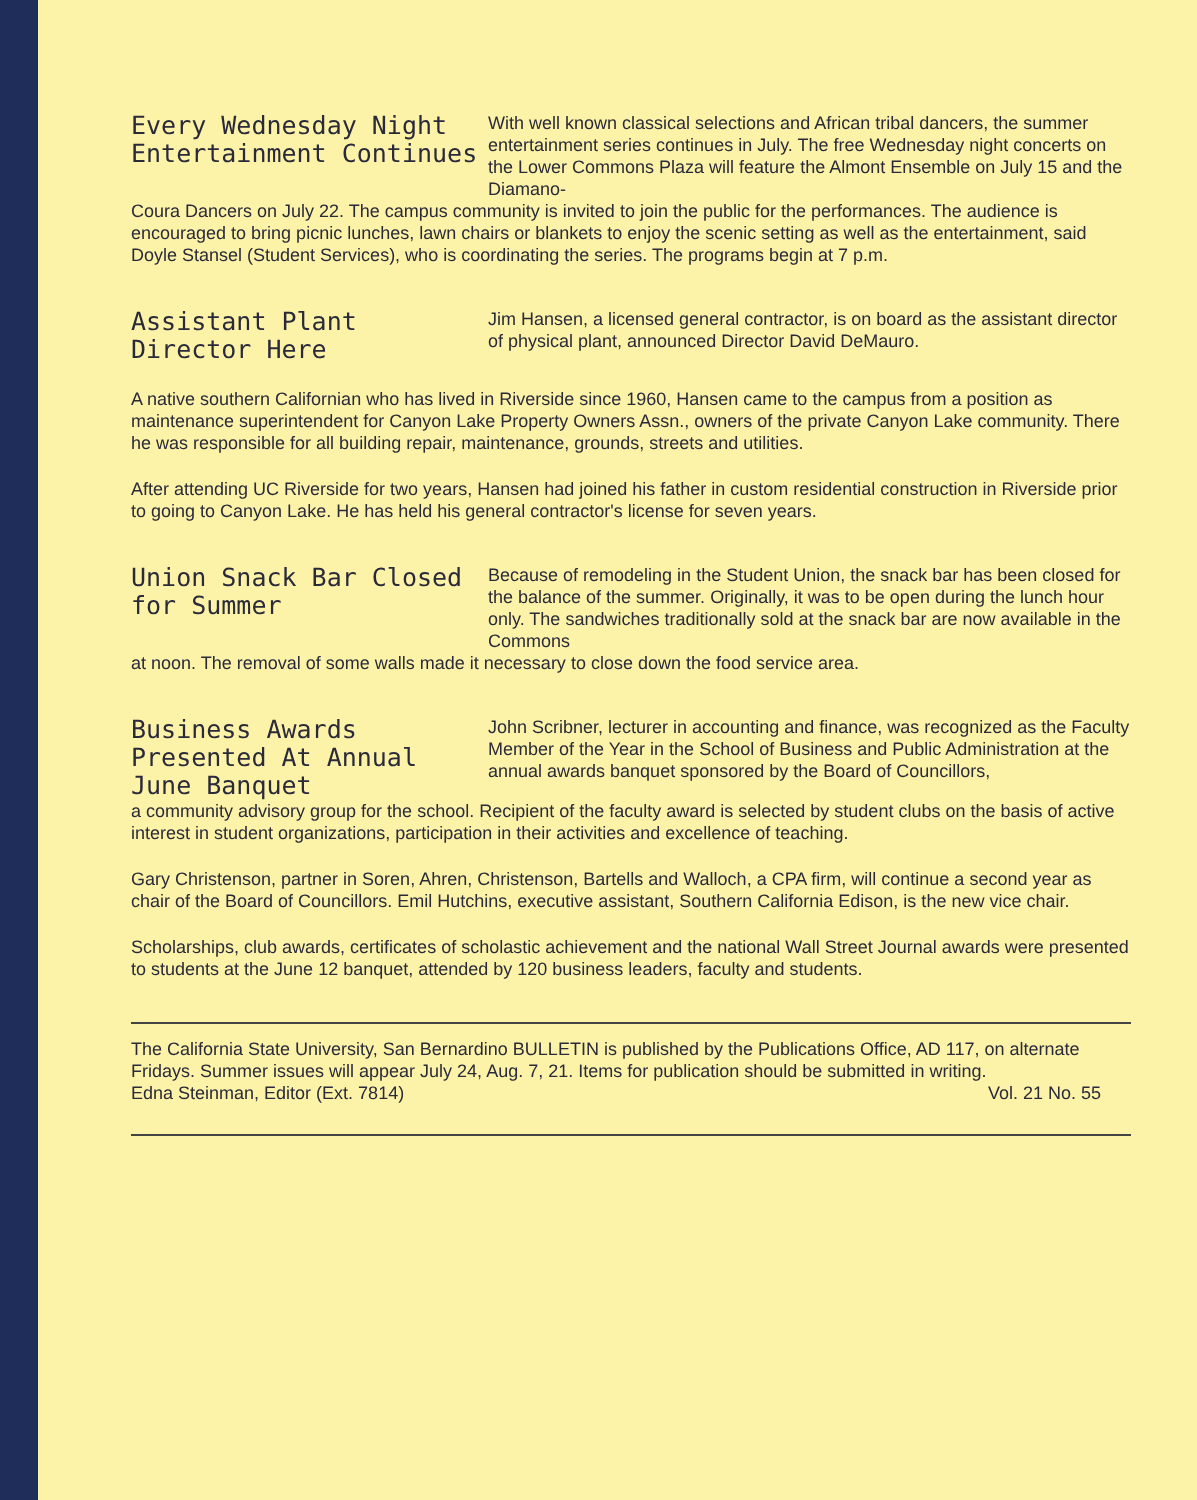Every Wednesday Night Entertainment Continues
With well known classical selections and African tribal dancers, the summer entertainment series continues in July. The free Wednesday night concerts on the Lower Commons Plaza will feature the Almont Ensemble on July 15 and the Diamano-
Coura Dancers on July 22. The campus community is invited to join the public for the performances. The audience is encouraged to bring picnic lunches, lawn chairs or blankets to enjoy the scenic setting as well as the entertainment, said Doyle Stansel (Student Services), who is coordinating the series. The programs begin at 7 p.m.
Assistant Plant Director Here
Jim Hansen, a licensed general contractor, is on board as the assistant director of physical plant, announced Director David DeMauro.
A native southern Californian who has lived in Riverside since 1960, Hansen came to the campus from a position as maintenance superintendent for Canyon Lake Property Owners Assn., owners of the private Canyon Lake community. There he was responsible for all building repair, maintenance, grounds, streets and utilities.
After attending UC Riverside for two years, Hansen had joined his father in custom residential construction in Riverside prior to going to Canyon Lake. He has held his general contractor's license for seven years.
Union Snack Bar Closed for Summer
Because of remodeling in the Student Union, the snack bar has been closed for the balance of the summer. Originally, it was to be open during the lunch hour only. The sandwiches traditionally sold at the snack bar are now available in the Commons
at noon. The removal of some walls made it necessary to close down the food service area.
Business Awards Presented At Annual June Banquet
John Scribner, lecturer in accounting and finance, was recognized as the Faculty Member of the Year in the School of Business and Public Administration at the annual awards banquet sponsored by the Board of Councillors,
a community advisory group for the school. Recipient of the faculty award is selected by student clubs on the basis of active interest in student organizations, participation in their activities and excellence of teaching.
Gary Christenson, partner in Soren, Ahren, Christenson, Bartells and Walloch, a CPA firm, will continue a second year as chair of the Board of Councillors. Emil Hutchins, executive assistant, Southern California Edison, is the new vice chair.
Scholarships, club awards, certificates of scholastic achievement and the national Wall Street Journal awards were presented to students at the June 12 banquet, attended by 120 business leaders, faculty and students.
The California State University, San Bernardino BULLETIN is published by the Publications Office, AD 117, on alternate Fridays. Summer issues will appear July 24, Aug. 7, 21. Items for publication should be submitted in writing.
Edna Steinman, Editor (Ext. 7814) Vol. 21 No. 55